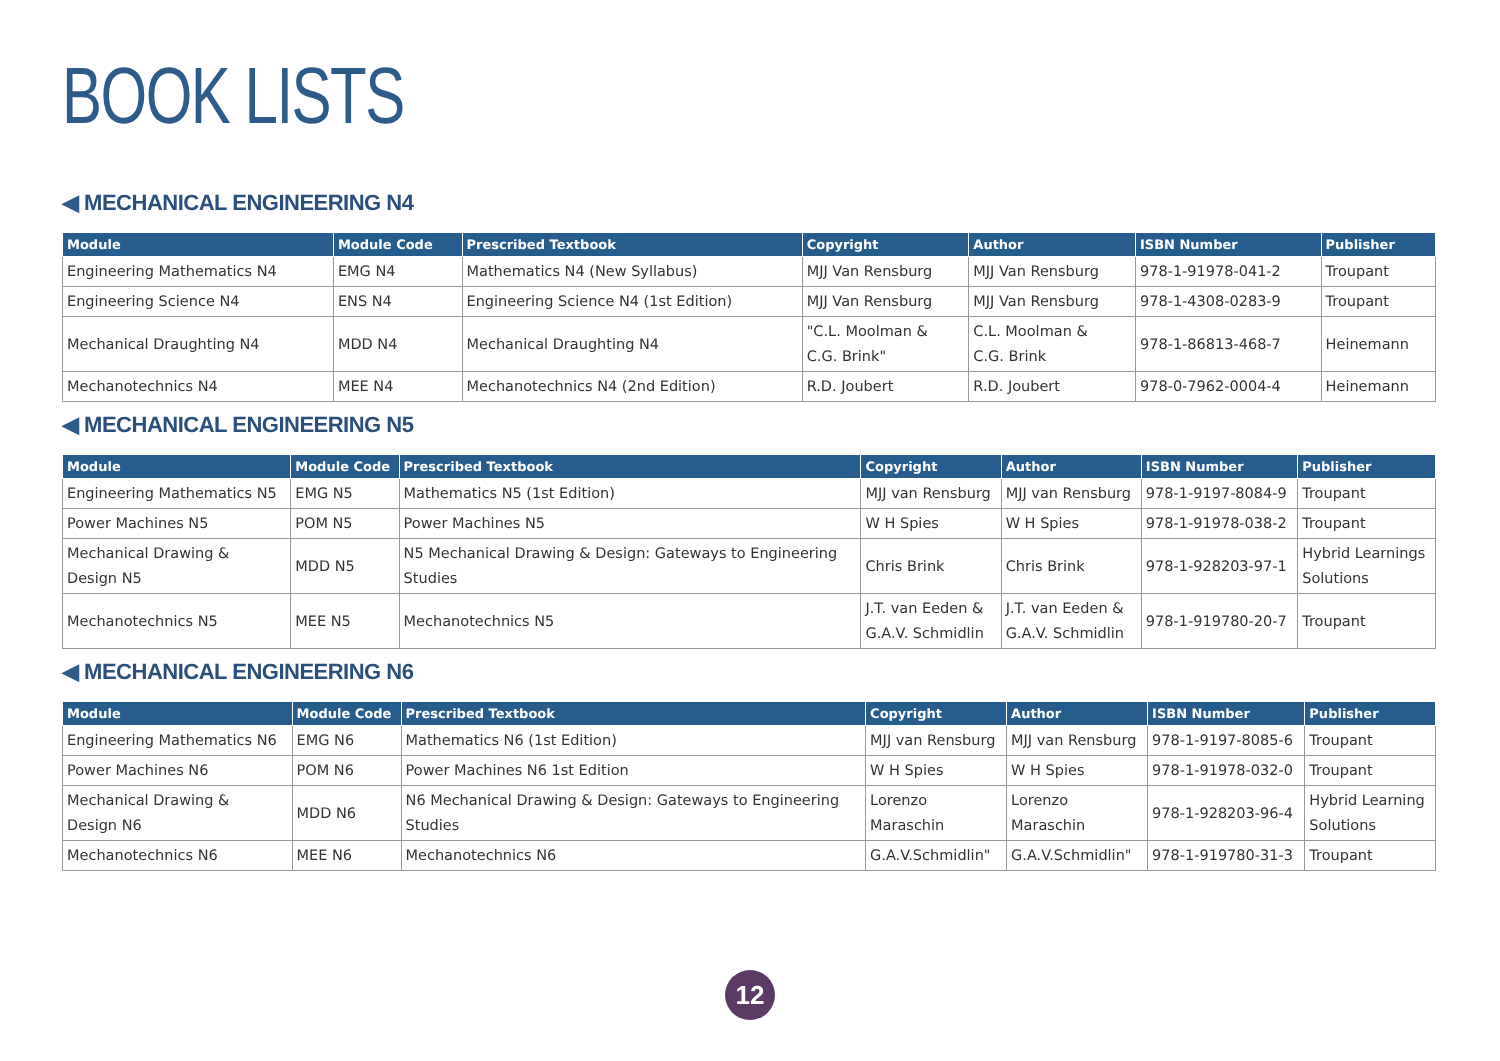BOOK LISTS
◀ MECHANICAL ENGINEERING N4
| Module | Module Code | Prescribed Textbook | Copyright | Author | ISBN Number | Publisher |
| --- | --- | --- | --- | --- | --- | --- |
| Engineering Mathematics N4 | EMG N4 | Mathematics N4 (New Syllabus) | MJJ Van Rensburg | MJJ Van Rensburg | 978-1-91978-041-2 | Troupant |
| Engineering Science N4 | ENS N4 | Engineering Science N4 (1st Edition) | MJJ Van Rensburg | MJJ Van Rensburg | 978-1-4308-0283-9 | Troupant |
| Mechanical Draughting N4 | MDD N4 | Mechanical Draughting N4 | "C.L. Moolman & C.G. Brink" | C.L. Moolman & C.G. Brink | 978-1-86813-468-7 | Heinemann |
| Mechanotechnics N4 | MEE N4 | Mechanotechnics N4 (2nd Edition) | R.D. Joubert | R.D. Joubert | 978-0-7962-0004-4 | Heinemann |
◀ MECHANICAL ENGINEERING N5
| Module | Module Code | Prescribed Textbook | Copyright | Author | ISBN Number | Publisher |
| --- | --- | --- | --- | --- | --- | --- |
| Engineering Mathematics N5 | EMG N5 | Mathematics N5 (1st Edition) | MJJ van Rensburg | MJJ van Rensburg | 978-1-9197-8084-9 | Troupant |
| Power Machines N5 | POM N5 | Power Machines N5 | W H Spies | W H Spies | 978-1-91978-038-2 | Troupant |
| Mechanical Drawing & Design N5 | MDD N5 | N5 Mechanical Drawing & Design: Gateways to Engineering Studies | Chris Brink | Chris Brink | 978-1-928203-97-1 | Hybrid Learnings Solutions |
| Mechanotechnics N5 | MEE N5 | Mechanotechnics N5 | J.T. van Eeden & G.A.V. Schmidlin | J.T. van Eeden & G.A.V. Schmidlin | 978-1-919780-20-7 | Troupant |
◀ MECHANICAL ENGINEERING N6
| Module | Module Code | Prescribed Textbook | Copyright | Author | ISBN Number | Publisher |
| --- | --- | --- | --- | --- | --- | --- |
| Engineering Mathematics N6 | EMG N6 | Mathematics N6 (1st Edition) | MJJ van Rensburg | MJJ van Rensburg | 978-1-9197-8085-6 | Troupant |
| Power Machines N6 | POM N6 | Power Machines N6 1st Edition | W H Spies | W H Spies | 978-1-91978-032-0 | Troupant |
| Mechanical Drawing & Design N6 | MDD N6 | N6 Mechanical Drawing & Design: Gateways to Engineering Studies | Lorenzo Maraschin | Lorenzo Maraschin | 978-1-928203-96-4 | Hybrid Learning Solutions |
| Mechanotechnics N6 | MEE N6 | Mechanotechnics N6 | G.A.V.Schmidlin" | G.A.V.Schmidlin" | 978-1-919780-31-3 | Troupant |
12